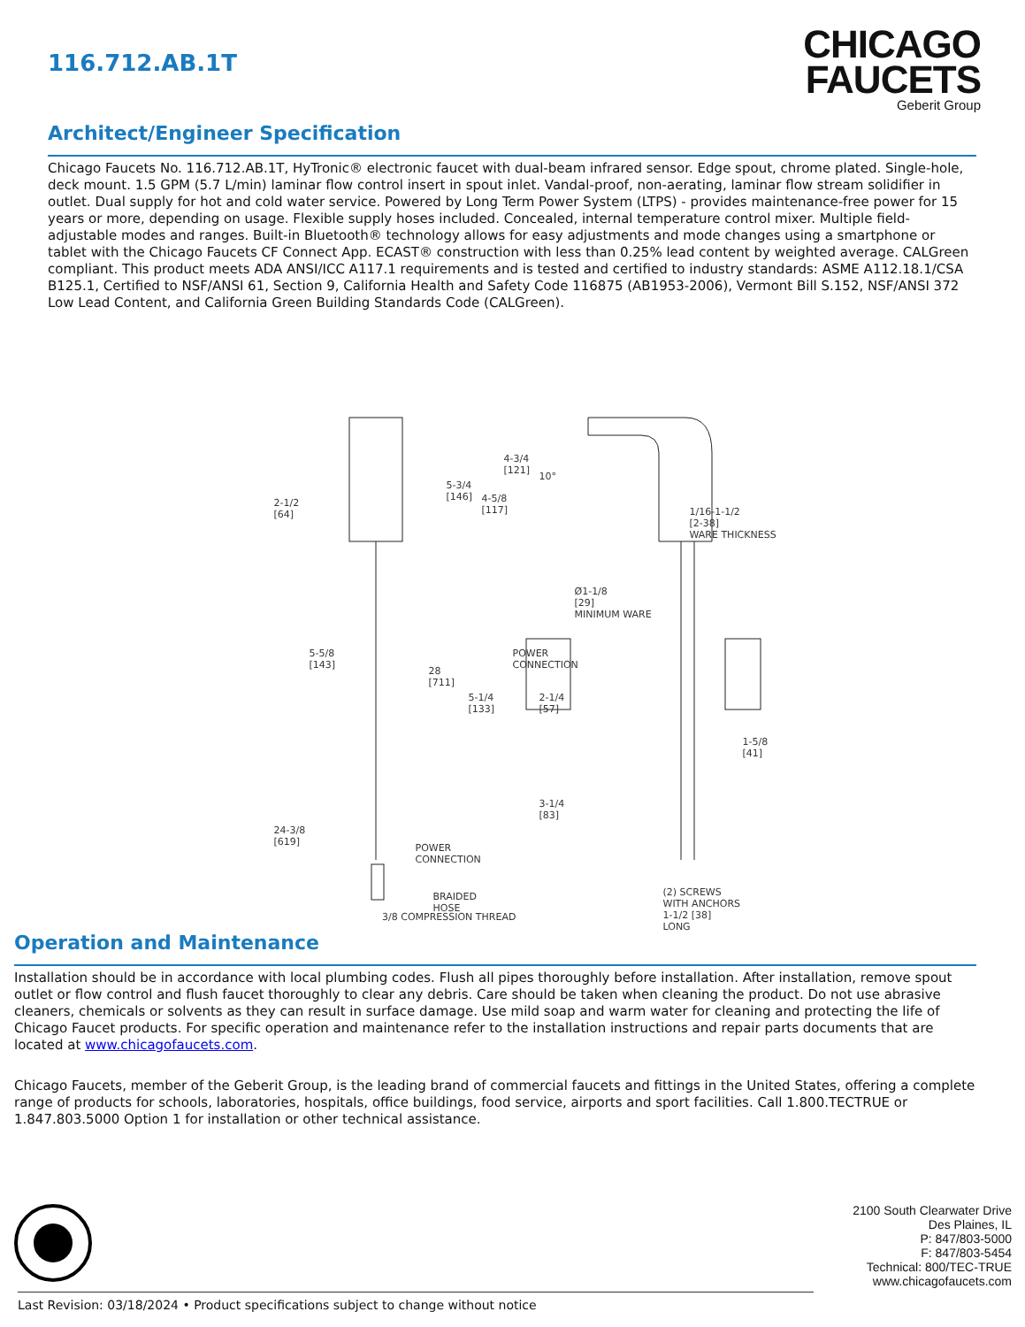116.712.AB.1T
CHICAGO
FAUCETS
Geberit Group
Architect/Engineer Specification
Chicago Faucets No. 116.712.AB.1T, HyTronic® electronic faucet with dual-beam infrared sensor. Edge spout, chrome plated. Single-hole, deck mount. 1.5 GPM (5.7 L/min) laminar flow control insert in spout inlet. Vandal-proof, non-aerating, laminar flow stream solidifier in outlet. Dual supply for hot and cold water service. Powered by Long Term Power System (LTPS) - provides maintenance-free power for 15 years or more, depending on usage. Flexible supply hoses included. Concealed, internal temperature control mixer. Multiple field-adjustable modes and ranges. Built-in Bluetooth® technology allows for easy adjustments and mode changes using a smartphone or tablet with the Chicago Faucets CF Connect App. ECAST® construction with less than 0.25% lead content by weighted average. CALGreen compliant. This product meets ADA ANSI/ICC A117.1 requirements and is tested and certified to industry standards: ASME A112.18.1/CSA B125.1, Certified to NSF/ANSI 61, Section 9, California Health and Safety Code 116875 (AB1953-2006), Vermont Bill S.152, NSF/ANSI 372 Low Lead Content, and California Green Building Standards Code (CALGreen).
2-1/2
[64]
4-3/4
[121]
5-3/4
[146]
4-5/8
[117]
10°
1/16-1-1/2
[2-38]
WARE THICKNESS
Ø1-1/8
[29]
MINIMUM WARE
5-5/8
[143]
28
[711]
POWER
CONNECTION
5-1/4
[133]
2-1/4
[57]
1-5/8
[41]
24-3/8
[619]
POWER
CONNECTION
3-1/4
[83]
(2) SCREWS
WITH ANCHORS
1-1/2 [38]
LONG
BRAIDED
HOSE
3/8 COMPRESSION THREAD
Operation and Maintenance
Installation should be in accordance with local plumbing codes. Flush all pipes thoroughly before installation. After installation, remove spout outlet or flow control and flush faucet thoroughly to clear any debris. Care should be taken when cleaning the product. Do not use abrasive cleaners, chemicals or solvents as they can result in surface damage. Use mild soap and warm water for cleaning and protecting the life of Chicago Faucet products. For specific operation and maintenance refer to the installation instructions and repair parts documents that are located at www.chicagofaucets.com.
Chicago Faucets, member of the Geberit Group, is the leading brand of commercial faucets and fittings in the United States, offering a complete range of products for schools, laboratories, hospitals, office buildings, food service, airports and sport facilities. Call 1.800.TECTRUE or 1.847.803.5000 Option 1 for installation or other technical assistance.
2100 South Clearwater Drive
Des Plaines, IL
P: 847/803-5000
F: 847/803-5454
Technical: 800/TEC-TRUE
www.chicagofaucets.com
Last Revision: 03/18/2024 • Product specifications subject to change without notice